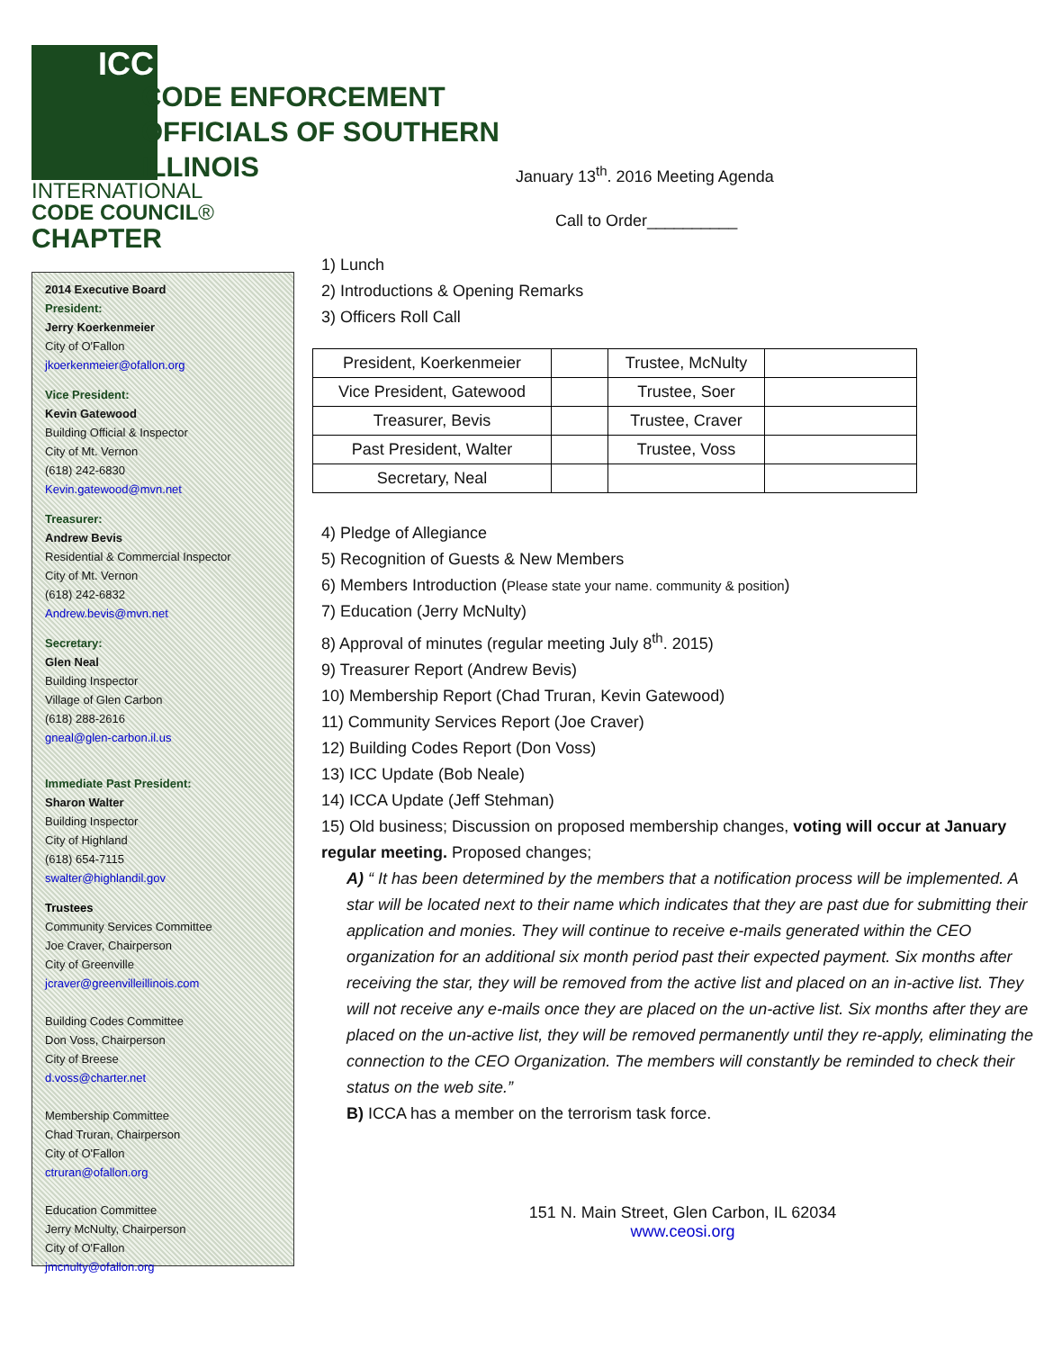ICC
INTERNATIONAL
CODE COUNCIL®
CHAPTER
2014 Executive Board
President:
Jerry Koerkenmeier
City of O'Fallon
jkoerkenmeier@ofallon.org
Vice President:
Kevin Gatewood
Building Official & Inspector
City of Mt. Vernon
(618) 242-6830
Kevin.gatewood@mvn.net
Treasurer:
Andrew Bevis
Residential & Commercial Inspector
City of Mt. Vernon
(618) 242-6832
Andrew.bevis@mvn.net
Secretary:
Glen Neal
Building Inspector
Village of Glen Carbon
(618) 288-2616
gneal@glen-carbon.il.us
Immediate Past President:
Sharon Walter
Building Inspector
City of Highland
(618) 654-7115
swalter@highlandil.gov
Trustees
Community Services Committee
Joe Craver, Chairperson
City of Greenville
jcraver@greenvilleillinois.com
Building Codes Committee
Don Voss, Chairperson
City of Breese
d.voss@charter.net
Membership Committee
Chad Truran, Chairperson
City of O'Fallon
ctruran@ofallon.org
Education Committee
Jerry McNulty, Chairperson
City of O'Fallon
jmcnulty@ofallon.org
CODE ENFORCEMENT
OFFICIALS OF SOUTHERN
ILLINOIS
January 13<sup>th</sup>. 2016 Meeting Agenda
Call to Order__________
1) Lunch
2) Introductions & Opening Remarks
3) Officers Roll Call
| President, Koerkenmeier | | Trustee, McNulty | |
| Vice President, Gatewood | | Trustee, Soer | |
| Treasurer, Bevis | | Trustee, Craver | |
| Past President, Walter | | Trustee, Voss | |
| Secretary, Neal | | | |
4) Pledge of Allegiance
5) Recognition of Guests & New Members
6) Members Introduction (Please state your name. community & position)
7) Education (Jerry McNulty)
8) Approval of minutes (regular meeting July 8<sup>th</sup>. 2015)
9) Treasurer Report (Andrew Bevis)
10) Membership Report (Chad Truran, Kevin Gatewood)
11) Community Services Report (Joe Craver)
12) Building Codes Report (Don Voss)
13) ICC Update (Bob Neale)
14) ICCA Update (Jeff Stehman)
15) Old business; Discussion on proposed membership changes, voting will occur at January regular meeting. Proposed changes;
A) “ It has been determined by the members that a notification process will be implemented. A star will be located next to their name which indicates that they are past due for submitting their application and monies. They will continue to receive e-mails generated within the CEO organization for an additional six month period past their expected payment. Six months after receiving the star, they will be removed from the active list and placed on an in-active list. They will not receive any e-mails once they are placed on the un-active list. Six months after they are placed on the un-active list, they will be removed permanently until they re-apply, eliminating the connection to the CEO Organization. The members will constantly be reminded to check their status on the web site.”
B) ICCA has a member on the terrorism task force.
151 N. Main Street, Glen Carbon, IL 62034
www.ceosi.org